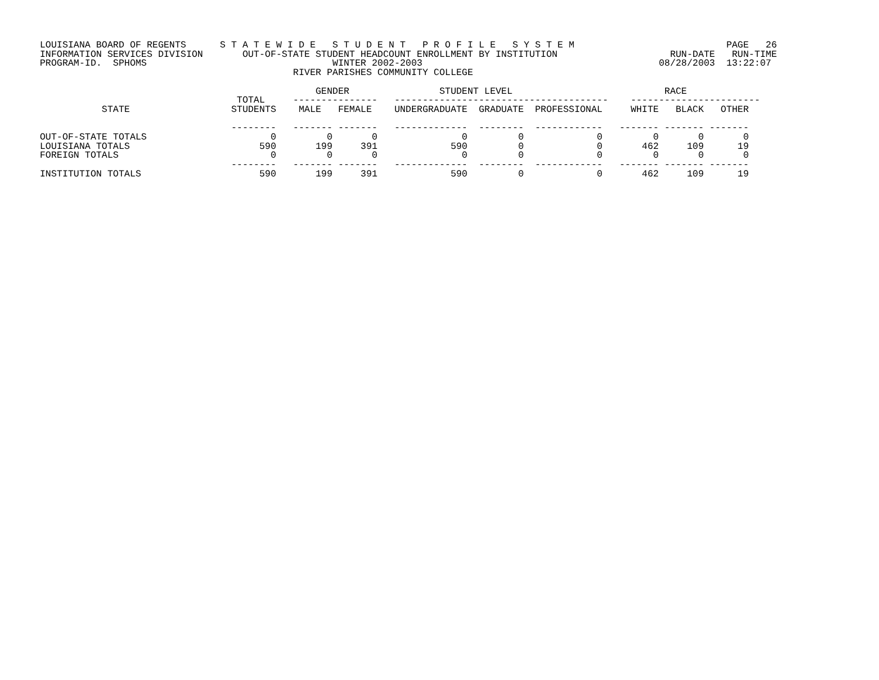LOUISIANA BOARD OF REGENTS      S T A T E W I D E   S T U D E N T   P R O F I L E   S Y S T E M                           PAGE   26
INFORMATION SERVICES DIVISION       OUT-OF-STATE STUDENT HEADCOUNT ENROLLMENT BY INSTITUTION                    RUN-DATE   RUN-TIME
PROGRAM-ID.  SPHOMS                                 WINTER 2002-2003                                          08/28/2003  13:22:07
                                             RIVER PARISHES COMMUNITY COLLEGE

                                                 GENDER                STUDENT LEVEL                           RACE
                                   TOTAL     ---------------   --------------------------------------    -----------------------
           STATE                  STUDENTS    MALE   FEMALE    UNDERGRADUATE  GRADUATE  PROFESSIONAL     WHITE   BLACK   OTHER

                                  --------   ------- -------   -------------  --------  ------------   ------- ------- -------
OUT-OF-STATE TOTALS                      0         0       0               0         0             0         0       0       0
LOUISIANA TOTALS                       590       199     391             590         0             0       462     109      19
FOREIGN TOTALS                           0         0       0               0         0             0         0       0       0
                                  --------   ------- -------   -------------  --------  ------------   ------- ------- -------
INSTITUTION TOTALS                     590       199     391             590         0             0       462     109      19